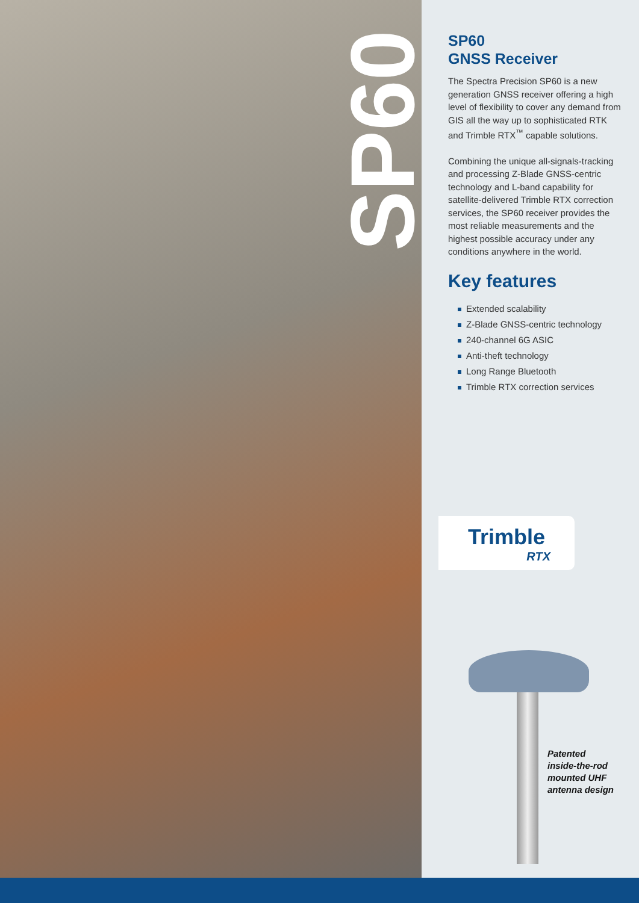SP60
SP60
GNSS Receiver
The Spectra Precision SP60 is a new generation GNSS receiver offering a high level of flexibility to cover any demand from GIS all the way up to sophisticated RTK and Trimble RTX<sup>™</sup> capable solutions.
Combining the unique all-signals-tracking and processing Z-Blade GNSS-centric technology and L-band capability for satellite-delivered Trimble RTX correction services, the SP60 receiver provides the most reliable measurements and the highest possible accuracy under any conditions anywhere in the world.
Key features
Extended scalability
Z-Blade GNSS-centric technology
240-channel 6G ASIC
Anti-theft technology
Long Range Bluetooth
Trimble RTX correction services
Trimble
RTX
Patented
inside-the-rod
mounted UHF
antenna design